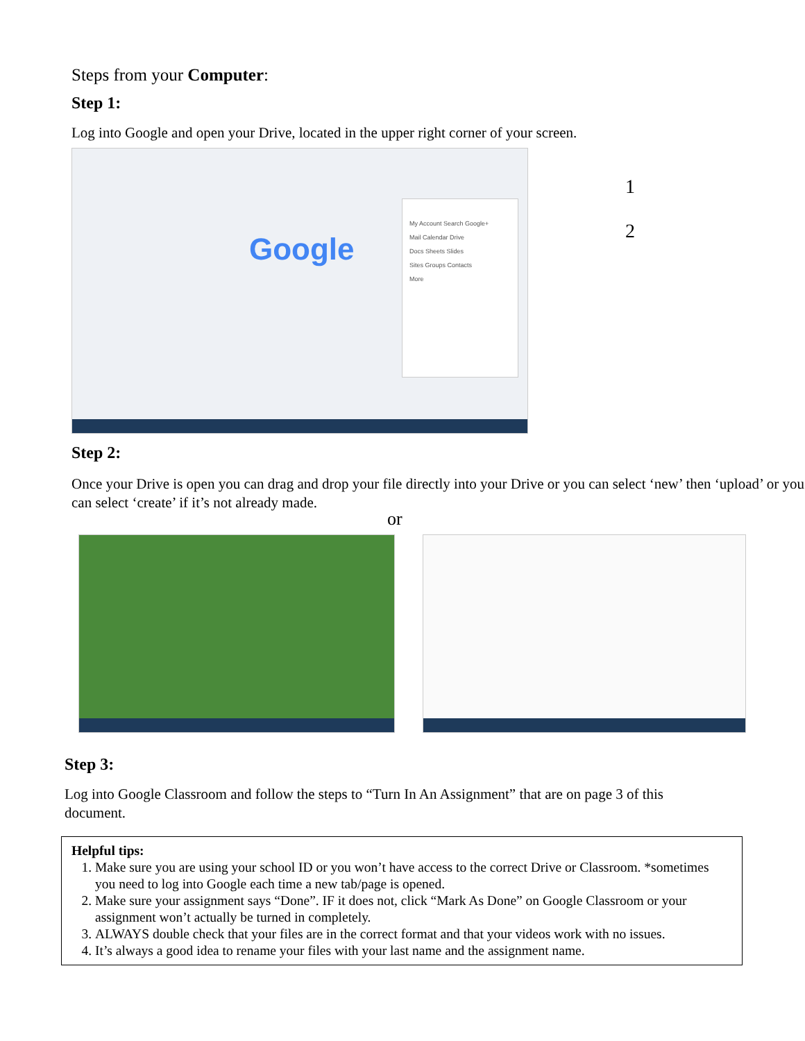Steps from your Computer:
Step 1:
Log into Google and open your Drive, located in the upper right corner of your screen.
Google
My Account Search Google+
Mail Calendar Drive
Docs Sheets Slides
Sites Groups Contacts
More
1
2
Step 2:
Once your Drive is open you can drag and drop your file directly into your Drive or you can select ‘new’ then ‘upload’ or you can select ‘create’ if it’s not already made.
or
Step 3:
Log into Google Classroom and follow the steps to “Turn In An Assignment” that are on page 3 of this document.
Helpful tips:
1. Make sure you are using your school ID or you won’t have access to the correct Drive or Classroom. *sometimes you need to log into Google each time a new tab/page is opened.
2. Make sure your assignment says “Done”. IF it does not, click “Mark As Done” on Google Classroom or your assignment won’t actually be turned in completely.
3. ALWAYS double check that your files are in the correct format and that your videos work with no issues.
4. It’s always a good idea to rename your files with your last name and the assignment name.